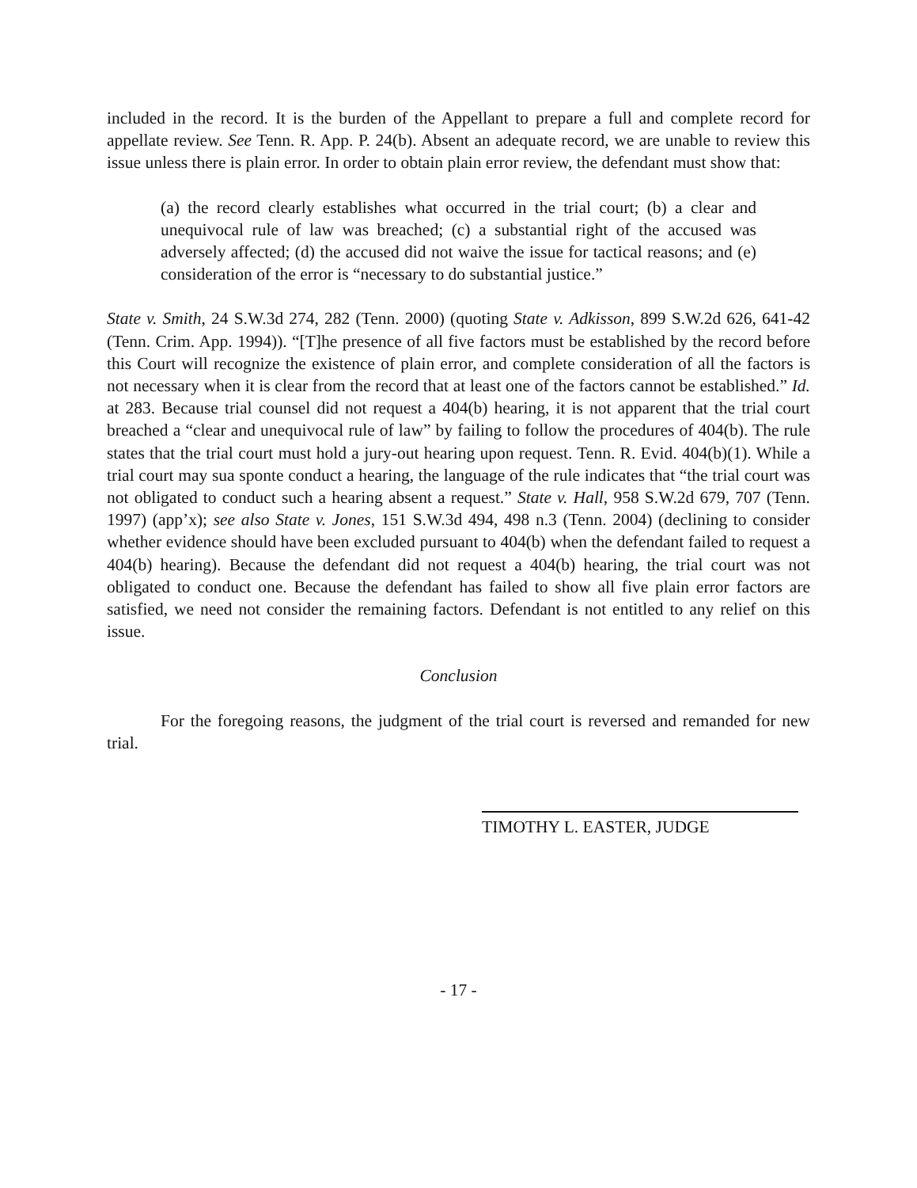included in the record. It is the burden of the Appellant to prepare a full and complete record for appellate review. See Tenn. R. App. P. 24(b). Absent an adequate record, we are unable to review this issue unless there is plain error. In order to obtain plain error review, the defendant must show that:
(a) the record clearly establishes what occurred in the trial court; (b) a clear and unequivocal rule of law was breached; (c) a substantial right of the accused was adversely affected; (d) the accused did not waive the issue for tactical reasons; and (e) consideration of the error is “necessary to do substantial justice.”
State v. Smith, 24 S.W.3d 274, 282 (Tenn. 2000) (quoting State v. Adkisson, 899 S.W.2d 626, 641-42 (Tenn. Crim. App. 1994)). “[T]he presence of all five factors must be established by the record before this Court will recognize the existence of plain error, and complete consideration of all the factors is not necessary when it is clear from the record that at least one of the factors cannot be established.” Id. at 283. Because trial counsel did not request a 404(b) hearing, it is not apparent that the trial court breached a “clear and unequivocal rule of law” by failing to follow the procedures of 404(b). The rule states that the trial court must hold a jury-out hearing upon request. Tenn. R. Evid. 404(b)(1). While a trial court may sua sponte conduct a hearing, the language of the rule indicates that “the trial court was not obligated to conduct such a hearing absent a request.” State v. Hall, 958 S.W.2d 679, 707 (Tenn. 1997) (app’x); see also State v. Jones, 151 S.W.3d 494, 498 n.3 (Tenn. 2004) (declining to consider whether evidence should have been excluded pursuant to 404(b) when the defendant failed to request a 404(b) hearing). Because the defendant did not request a 404(b) hearing, the trial court was not obligated to conduct one. Because the defendant has failed to show all five plain error factors are satisfied, we need not consider the remaining factors. Defendant is not entitled to any relief on this issue.
Conclusion
For the foregoing reasons, the judgment of the trial court is reversed and remanded for new trial.
TIMOTHY L. EASTER, JUDGE
- 17 -